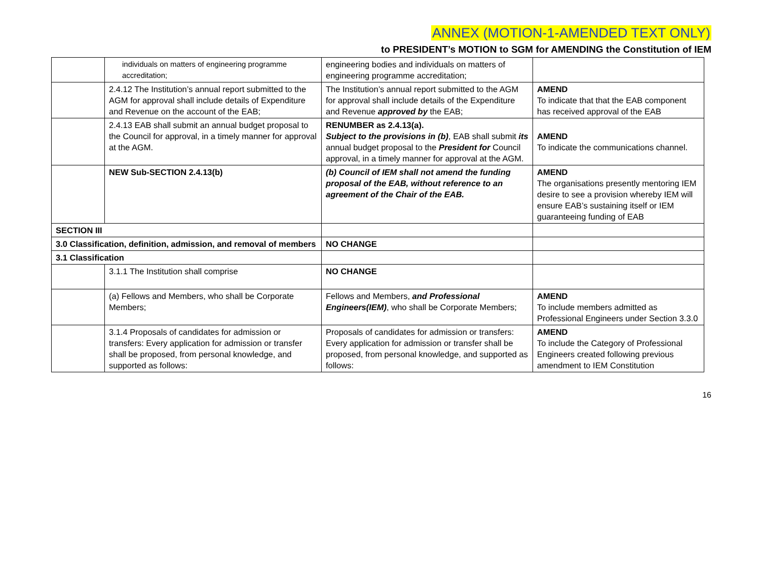ANNEX (MOTION-1-AMENDED TEXT ONLY)
to PRESIDENT’s MOTION to SGM for AMENDING the Constitution of IEM
| | individuals on matters of engineering programme accreditation; | engineering bodies and individuals on matters of engineering programme accreditation; | |
| | 2.4.12 The Institution’s annual report submitted to the AGM for approval shall include details of Expenditure and Revenue on the account of the EAB; | The Institution’s annual report submitted to the AGM for approval shall include details of the Expenditure and Revenue approved by the EAB; | AMEND To indicate that that the EAB component has received approval of the EAB |
| | 2.4.13 EAB shall submit an annual budget proposal to the Council for approval, in a timely manner for approval at the AGM. | RENUMBER as 2.4.13(a). Subject to the provisions in (b) , EAB shall submit its annual budget proposal to the President for Council approval, in a timely manner for approval at the AGM. | AMEND To indicate the communications channel. |
| | NEW Sub-SECTION 2.4.13(b) | (b) Council of IEM shall not amend the funding proposal of the EAB, without reference to an agreement of the Chair of the EAB. | AMEND The organisations presently mentoring IEM desire to see a provision whereby IEM will ensure EAB’s sustaining itself or IEM guaranteeing funding of EAB |
| SECTION III | | | |
| 3.0 Classification, definition, admission, and removal of members | | NO CHANGE | |
| 3.1 Classification | | | |
| | 3.1.1 The Institution shall comprise | NO CHANGE | |
| | (a) Fellows and Members, who shall be Corporate Members; | Fellows and Members, and Professional Engineers(IEM) , who shall be Corporate Members; | AMEND To include members admitted as Professional Engineers under Section 3.3.0 |
| | 3.1.4 Proposals of candidates for admission or transfers: Every application for admission or transfer shall be proposed, from personal knowledge, and supported as follows: | Proposals of candidates for admission or transfers: Every application for admission or transfer shall be proposed, from personal knowledge, and supported as follows: | AMEND To include the Category of Professional Engineers created following previous amendment to IEM Constitution |
16